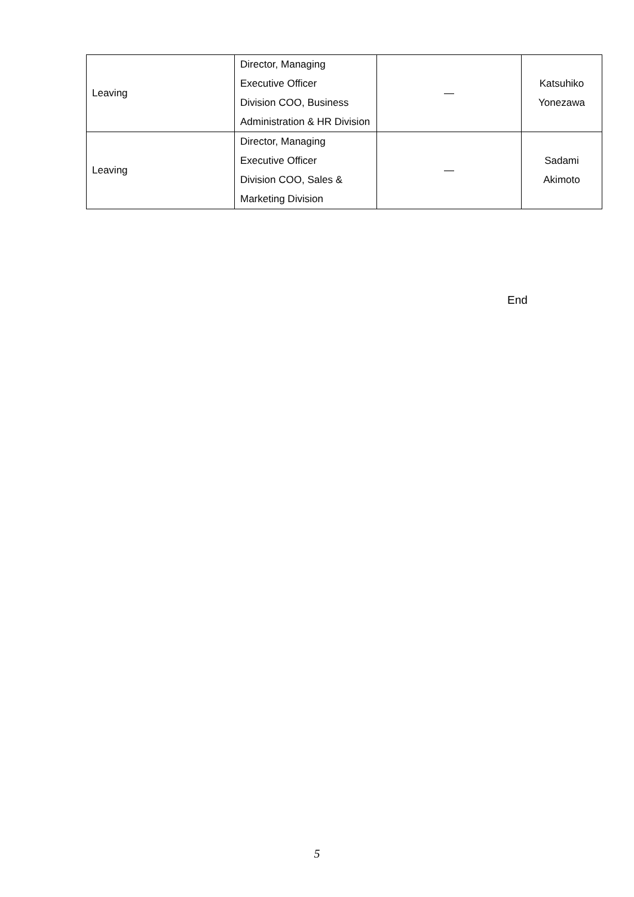| Leaving | Director, Managing Executive Officer Division COO, Business Administration & HR Division | — | Katsuhiko Yonezawa |
| Leaving | Director, Managing Executive Officer Division COO, Sales & Marketing Division | — | Sadami Akimoto |
End
5